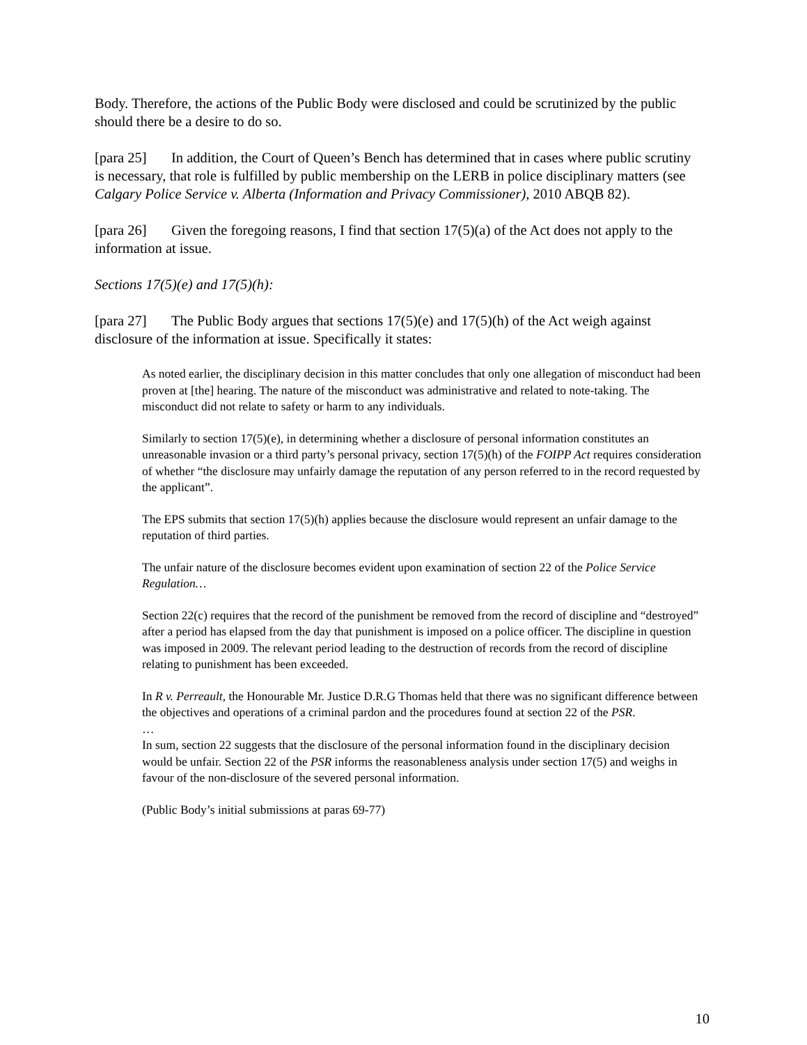Body. Therefore, the actions of the Public Body were disclosed and could be scrutinized by the public should there be a desire to do so.
[para 25] In addition, the Court of Queen’s Bench has determined that in cases where public scrutiny is necessary, that role is fulfilled by public membership on the LERB in police disciplinary matters (see Calgary Police Service v. Alberta (Information and Privacy Commissioner), 2010 ABQB 82).
[para 26] Given the foregoing reasons, I find that section 17(5)(a) of the Act does not apply to the information at issue.
Sections 17(5)(e) and 17(5)(h):
[para 27] The Public Body argues that sections 17(5)(e) and 17(5)(h) of the Act weigh against disclosure of the information at issue. Specifically it states:
As noted earlier, the disciplinary decision in this matter concludes that only one allegation of misconduct had been proven at [the] hearing. The nature of the misconduct was administrative and related to note-taking. The misconduct did not relate to safety or harm to any individuals.
Similarly to section 17(5)(e), in determining whether a disclosure of personal information constitutes an unreasonable invasion or a third party’s personal privacy, section 17(5)(h) of the FOIPP Act requires consideration of whether “the disclosure may unfairly damage the reputation of any person referred to in the record requested by the applicant”.
The EPS submits that section 17(5)(h) applies because the disclosure would represent an unfair damage to the reputation of third parties.
The unfair nature of the disclosure becomes evident upon examination of section 22 of the Police Service Regulation…
Section 22(c) requires that the record of the punishment be removed from the record of discipline and “destroyed” after a period has elapsed from the day that punishment is imposed on a police officer. The discipline in question was imposed in 2009. The relevant period leading to the destruction of records from the record of discipline relating to punishment has been exceeded.
In R v. Perreault, the Honourable Mr. Justice D.R.G Thomas held that there was no significant difference between the objectives and operations of a criminal pardon and the procedures found at section 22 of the PSR.
…
In sum, section 22 suggests that the disclosure of the personal information found in the disciplinary decision would be unfair. Section 22 of the PSR informs the reasonableness analysis under section 17(5) and weighs in favour of the non-disclosure of the severed personal information.
(Public Body’s initial submissions at paras 69-77)
10